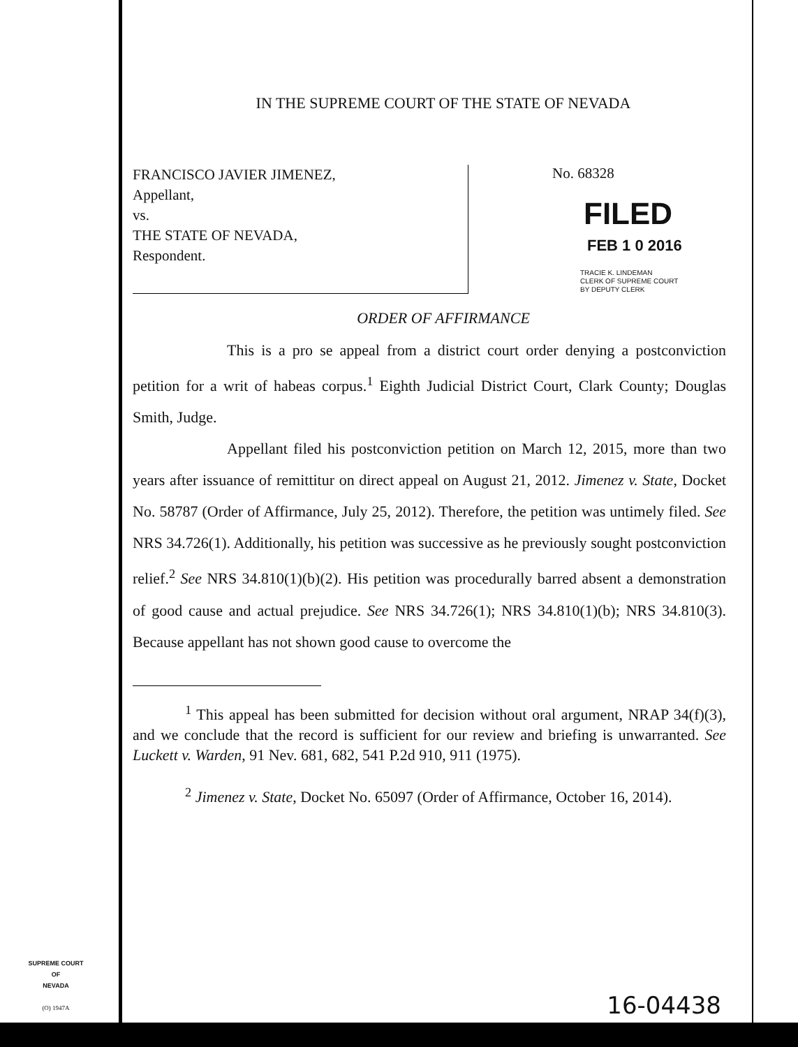IN THE SUPREME COURT OF THE STATE OF NEVADA
FRANCISCO JAVIER JIMENEZ,
Appellant,
vs.
THE STATE OF NEVADA,
Respondent.
No. 68328
FILED
FEB 1 0 2016
TRACIE K. LINDEMAN
CLERK OF SUPREME COURT
BY DEPUTY CLERK
ORDER OF AFFIRMANCE
This is a pro se appeal from a district court order denying a postconviction petition for a writ of habeas corpus.<sup>1</sup> Eighth Judicial District Court, Clark County; Douglas Smith, Judge.
Appellant filed his postconviction petition on March 12, 2015, more than two years after issuance of remittitur on direct appeal on August 21, 2012. Jimenez v. State, Docket No. 58787 (Order of Affirmance, July 25, 2012). Therefore, the petition was untimely filed. See NRS 34.726(1). Additionally, his petition was successive as he previously sought postconviction relief.<sup>2</sup> See NRS 34.810(1)(b)(2). His petition was procedurally barred absent a demonstration of good cause and actual prejudice. See NRS 34.726(1); NRS 34.810(1)(b); NRS 34.810(3). Because appellant has not shown good cause to overcome the
<sup>1</sup> This appeal has been submitted for decision without oral argument, NRAP 34(f)(3), and we conclude that the record is sufficient for our review and briefing is unwarranted. See Luckett v. Warden, 91 Nev. 681, 682, 541 P.2d 910, 911 (1975).
<sup>2</sup> Jimenez v. State, Docket No. 65097 (Order of Affirmance, October 16, 2014).
SUPREME COURT
OF
NEVADA
(O) 1947A
16-04438